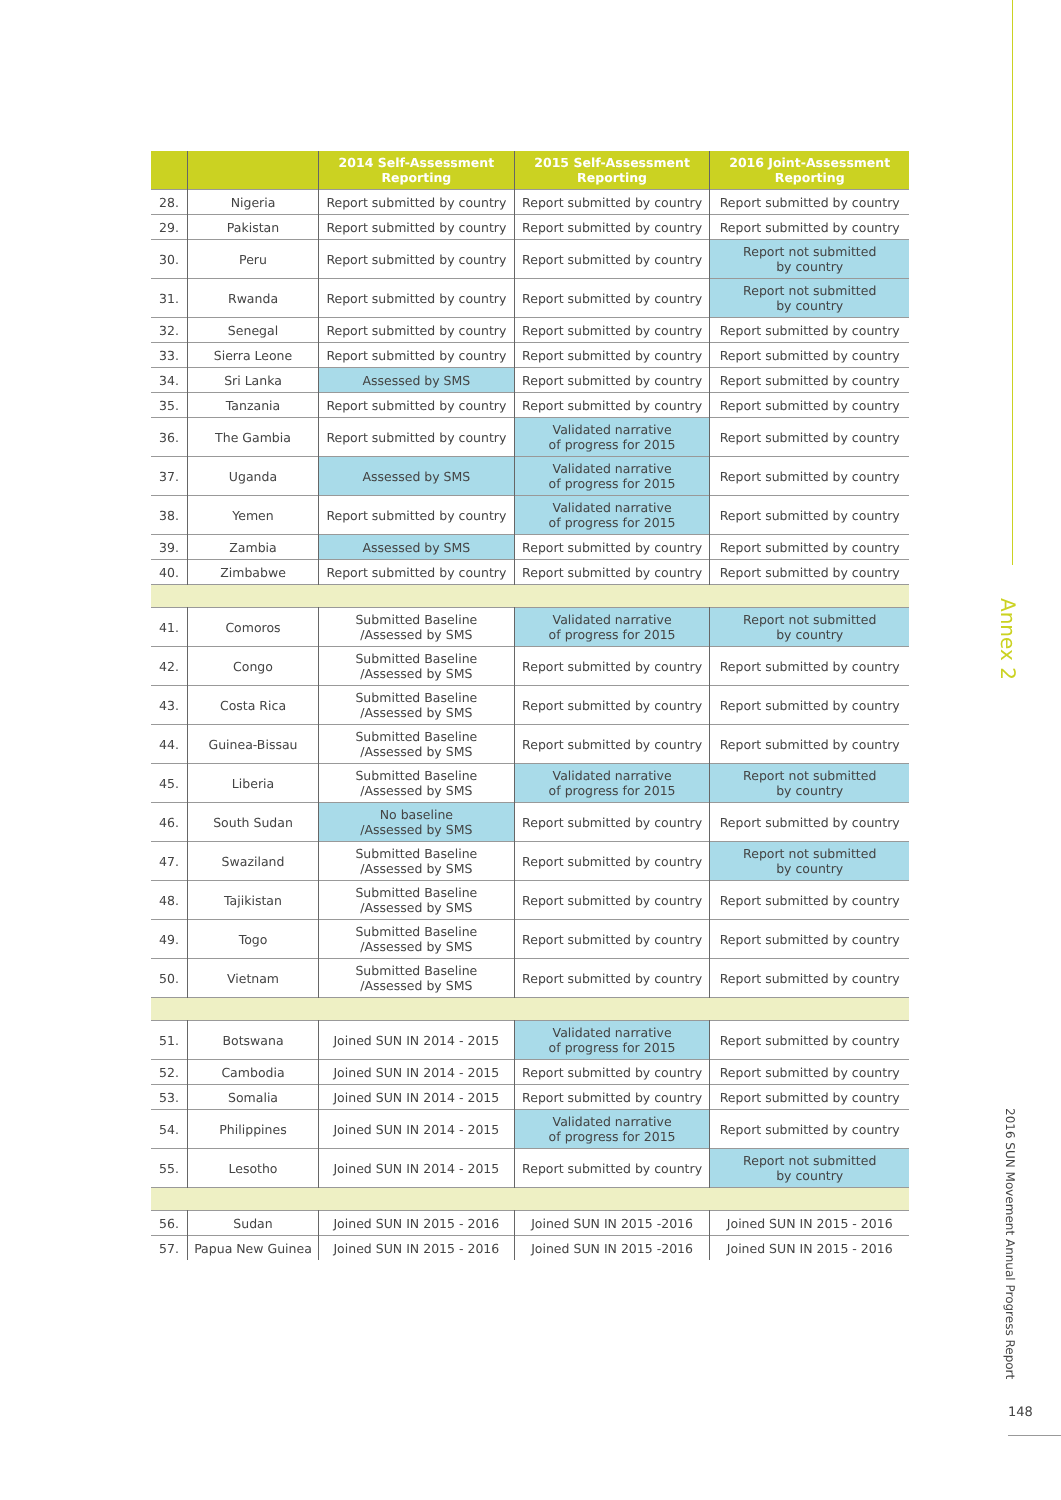| | | 2014 Self-Assessment Reporting | 2015 Self-Assessment Reporting | 2016 Joint-Assessment Reporting |
| --- | --- | --- | --- | --- |
| 28. | Nigeria | Report submitted by country | Report submitted by country | Report submitted by country |
| 29. | Pakistan | Report submitted by country | Report submitted by country | Report submitted by country |
| 30. | Peru | Report submitted by country | Report submitted by country | Report not submitted by country |
| 31. | Rwanda | Report submitted by country | Report submitted by country | Report not submitted by country |
| 32. | Senegal | Report submitted by country | Report submitted by country | Report submitted by country |
| 33. | Sierra Leone | Report submitted by country | Report submitted by country | Report submitted by country |
| 34. | Sri Lanka | Assessed by SMS | Report submitted by country | Report submitted by country |
| 35. | Tanzania | Report submitted by country | Report submitted by country | Report submitted by country |
| 36. | The Gambia | Report submitted by country | Validated narrative of progress for 2015 | Report submitted by country |
| 37. | Uganda | Assessed by SMS | Validated narrative of progress for 2015 | Report submitted by country |
| 38. | Yemen | Report submitted by country | Validated narrative of progress for 2015 | Report submitted by country |
| 39. | Zambia | Assessed by SMS | Report submitted by country | Report submitted by country |
| 40. | Zimbabwe | Report submitted by country | Report submitted by country | Report submitted by country |
| 41. | Comoros | Submitted Baseline /Assessed by SMS | Validated narrative of progress for 2015 | Report not submitted by country |
| 42. | Congo | Submitted Baseline /Assessed by SMS | Report submitted by country | Report submitted by country |
| 43. | Costa Rica | Submitted Baseline /Assessed by SMS | Report submitted by country | Report submitted by country |
| 44. | Guinea-Bissau | Submitted Baseline /Assessed by SMS | Report submitted by country | Report submitted by country |
| 45. | Liberia | Submitted Baseline /Assessed by SMS | Validated narrative of progress for 2015 | Report not submitted by country |
| 46. | South Sudan | No baseline /Assessed by SMS | Report submitted by country | Report submitted by country |
| 47. | Swaziland | Submitted Baseline /Assessed by SMS | Report submitted by country | Report not submitted by country |
| 48. | Tajikistan | Submitted Baseline /Assessed by SMS | Report submitted by country | Report submitted by country |
| 49. | Togo | Submitted Baseline /Assessed by SMS | Report submitted by country | Report submitted by country |
| 50. | Vietnam | Submitted Baseline /Assessed by SMS | Report submitted by country | Report submitted by country |
| 51. | Botswana | Joined SUN IN 2014 - 2015 | Validated narrative of progress for 2015 | Report submitted by country |
| 52. | Cambodia | Joined SUN IN 2014 - 2015 | Report submitted by country | Report submitted by country |
| 53. | Somalia | Joined SUN IN 2014 - 2015 | Report submitted by country | Report submitted by country |
| 54. | Philippines | Joined SUN IN 2014 - 2015 | Validated narrative of progress for 2015 | Report submitted by country |
| 55. | Lesotho | Joined SUN IN 2014 - 2015 | Report submitted by country | Report not submitted by country |
| 56. | Sudan | Joined SUN IN 2015 - 2016 | Joined SUN IN 2015 -2016 | Joined SUN IN 2015 - 2016 |
| 57. | Papua New Guinea | Joined SUN IN 2015 - 2016 | Joined SUN IN 2015 -2016 | Joined SUN IN 2015 - 2016 |
Annex 2
2016 SUN Movement Annual Progress Report
148